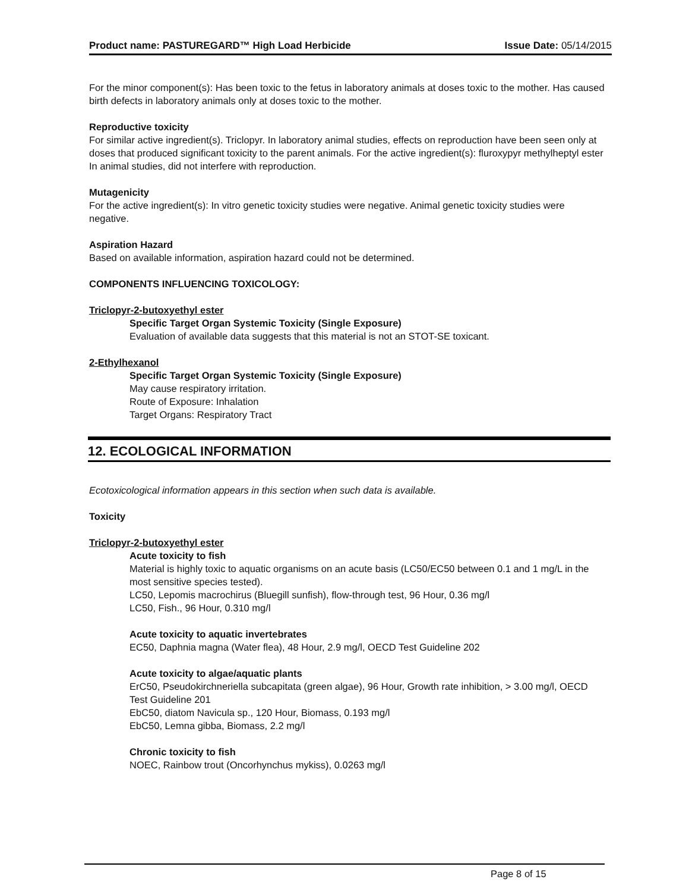Product name: PASTUREGARD™ High Load Herbicide
Issue Date: 05/14/2015
For the minor component(s): Has been toxic to the fetus in laboratory animals at doses toxic to the mother. Has caused birth defects in laboratory animals only at doses toxic to the mother.
Reproductive toxicity
For similar active ingredient(s). Triclopyr. In laboratory animal studies, effects on reproduction have been seen only at doses that produced significant toxicity to the parent animals. For the active ingredient(s): fluroxypyr methylheptyl ester In animal studies, did not interfere with reproduction.
Mutagenicity
For the active ingredient(s): In vitro genetic toxicity studies were negative. Animal genetic toxicity studies were negative.
Aspiration Hazard
Based on available information, aspiration hazard could not be determined.
COMPONENTS INFLUENCING TOXICOLOGY:
Triclopyr-2-butoxyethyl ester
Specific Target Organ Systemic Toxicity (Single Exposure)
Evaluation of available data suggests that this material is not an STOT-SE toxicant.
2-Ethylhexanol
Specific Target Organ Systemic Toxicity (Single Exposure)
May cause respiratory irritation.
Route of Exposure: Inhalation
Target Organs: Respiratory Tract
12. ECOLOGICAL INFORMATION
Ecotoxicological information appears in this section when such data is available.
Toxicity
Triclopyr-2-butoxyethyl ester
Acute toxicity to fish
Material is highly toxic to aquatic organisms on an acute basis (LC50/EC50 between 0.1 and 1 mg/L in the most sensitive species tested).
LC50, Lepomis macrochirus (Bluegill sunfish), flow-through test, 96 Hour, 0.36 mg/l
LC50, Fish., 96 Hour, 0.310 mg/l
Acute toxicity to aquatic invertebrates
EC50, Daphnia magna (Water flea), 48 Hour, 2.9 mg/l, OECD Test Guideline 202
Acute toxicity to algae/aquatic plants
ErC50, Pseudokirchneriella subcapitata (green algae), 96 Hour, Growth rate inhibition, > 3.00 mg/l, OECD Test Guideline 201
EbC50, diatom Navicula sp., 120 Hour, Biomass, 0.193 mg/l
EbC50, Lemna gibba, Biomass, 2.2 mg/l
Chronic toxicity to fish
NOEC, Rainbow trout (Oncorhynchus mykiss), 0.0263 mg/l
Page 8 of 15